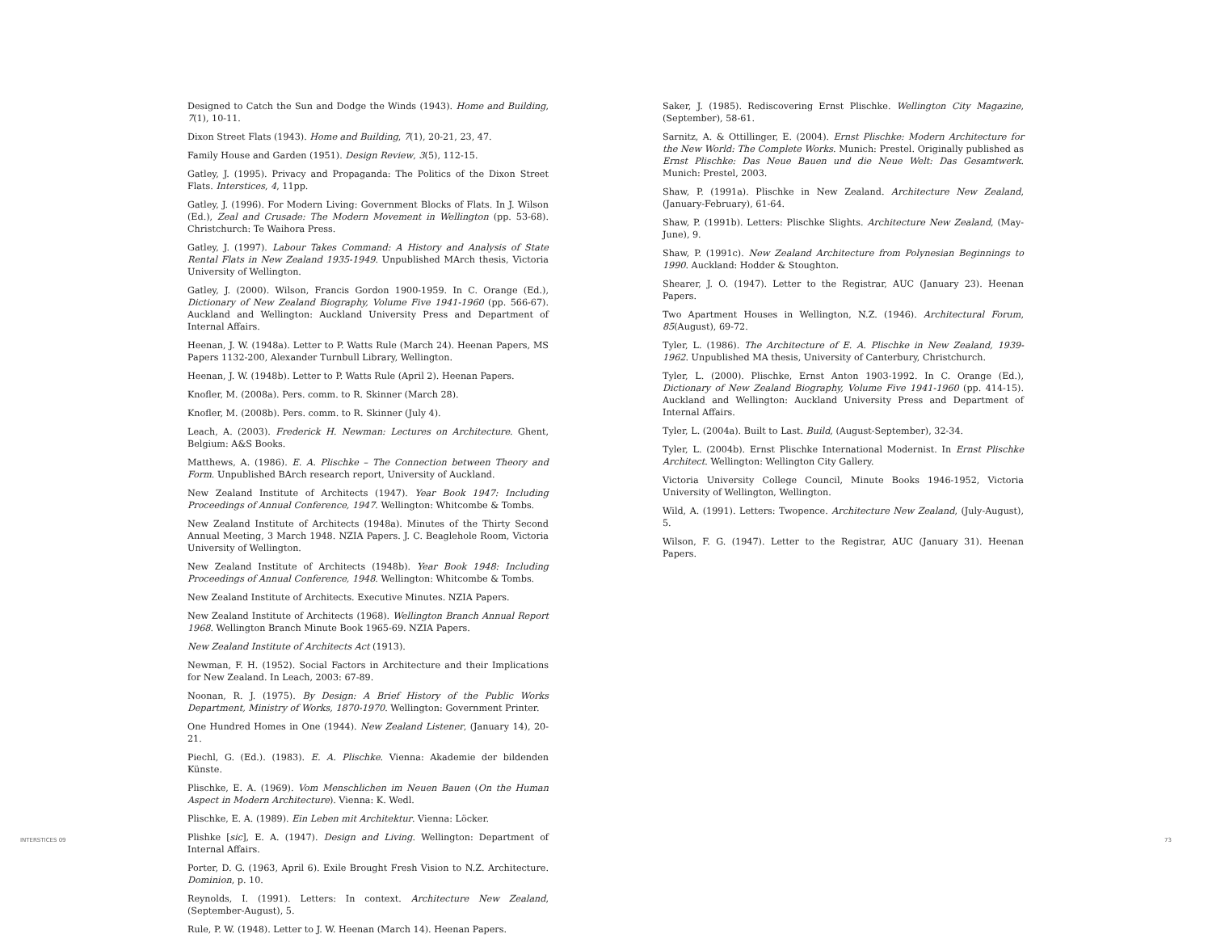Designed to Catch the Sun and Dodge the Winds (1943). Home and Building, 7(1), 10-11.
Dixon Street Flats (1943). Home and Building, 7(1), 20-21, 23, 47.
Family House and Garden (1951). Design Review, 3(5), 112-15.
Gatley, J. (1995). Privacy and Propaganda: The Politics of the Dixon Street Flats. Interstices, 4, 11pp.
Gatley, J. (1996). For Modern Living: Government Blocks of Flats. In J. Wilson (Ed.), Zeal and Crusade: The Modern Movement in Wellington (pp. 53-68). Christchurch: Te Waihora Press.
Gatley, J. (1997). Labour Takes Command: A History and Analysis of State Rental Flats in New Zealand 1935-1949. Unpublished MArch thesis, Victoria University of Wellington.
Gatley, J. (2000). Wilson, Francis Gordon 1900-1959. In C. Orange (Ed.), Dictionary of New Zealand Biography, Volume Five 1941-1960 (pp. 566-67). Auckland and Wellington: Auckland University Press and Department of Internal Affairs.
Heenan, J. W. (1948a). Letter to P. Watts Rule (March 24). Heenan Papers, MS Papers 1132-200, Alexander Turnbull Library, Wellington.
Heenan, J. W. (1948b). Letter to P. Watts Rule (April 2). Heenan Papers.
Knofler, M. (2008a). Pers. comm. to R. Skinner (March 28).
Knofler, M. (2008b). Pers. comm. to R. Skinner (July 4).
Leach, A. (2003). Frederick H. Newman: Lectures on Architecture. Ghent, Belgium: A&S Books.
Matthews, A. (1986). E. A. Plischke – The Connection between Theory and Form. Unpublished BArch research report, University of Auckland.
New Zealand Institute of Architects (1947). Year Book 1947: Including Proceedings of Annual Conference, 1947. Wellington: Whitcombe & Tombs.
New Zealand Institute of Architects (1948a). Minutes of the Thirty Second Annual Meeting, 3 March 1948. NZIA Papers. J. C. Beaglehole Room, Victoria University of Wellington.
New Zealand Institute of Architects (1948b). Year Book 1948: Including Proceedings of Annual Conference, 1948. Wellington: Whitcombe & Tombs.
New Zealand Institute of Architects. Executive Minutes. NZIA Papers.
New Zealand Institute of Architects (1968). Wellington Branch Annual Report 1968. Wellington Branch Minute Book 1965-69. NZIA Papers.
New Zealand Institute of Architects Act (1913).
Newman, F. H. (1952). Social Factors in Architecture and their Implications for New Zealand. In Leach, 2003: 67-89.
Noonan, R. J. (1975). By Design: A Brief History of the Public Works Department, Ministry of Works, 1870-1970. Wellington: Government Printer.
One Hundred Homes in One (1944). New Zealand Listener, (January 14), 20-21.
Piechl, G. (Ed.). (1983). E. A. Plischke. Vienna: Akademie der bildenden Künste.
Plischke, E. A. (1969). Vom Menschlichen im Neuen Bauen (On the Human Aspect in Modern Architecture). Vienna: K. Wedl.
Plischke, E. A. (1989). Ein Leben mit Architektur. Vienna: Löcker.
Plishke [sic], E. A. (1947). Design and Living. Wellington: Department of Internal Affairs.
Porter, D. G. (1963, April 6). Exile Brought Fresh Vision to N.Z. Architecture. Dominion, p. 10.
Reynolds, I. (1991). Letters: In context. Architecture New Zealand, (September-August), 5.
Rule, P. W. (1948). Letter to J. W. Heenan (March 14). Heenan Papers.
Saker, J. (1985). Rediscovering Ernst Plischke. Wellington City Magazine, (September), 58-61.
Sarnitz, A. & Ottillinger, E. (2004). Ernst Plischke: Modern Architecture for the New World: The Complete Works. Munich: Prestel. Originally published as Ernst Plischke: Das Neue Bauen und die Neue Welt: Das Gesamtwerk. Munich: Prestel, 2003.
Shaw, P. (1991a). Plischke in New Zealand. Architecture New Zealand, (January-February), 61-64.
Shaw, P. (1991b). Letters: Plischke Slights. Architecture New Zealand, (May-June), 9.
Shaw, P. (1991c). New Zealand Architecture from Polynesian Beginnings to 1990. Auckland: Hodder & Stoughton.
Shearer, J. O. (1947). Letter to the Registrar, AUC (January 23). Heenan Papers.
Two Apartment Houses in Wellington, N.Z. (1946). Architectural Forum, 85(August), 69-72.
Tyler, L. (1986). The Architecture of E. A. Plischke in New Zealand, 1939-1962. Unpublished MA thesis, University of Canterbury, Christchurch.
Tyler, L. (2000). Plischke, Ernst Anton 1903-1992. In C. Orange (Ed.), Dictionary of New Zealand Biography, Volume Five 1941-1960 (pp. 414-15). Auckland and Wellington: Auckland University Press and Department of Internal Affairs.
Tyler, L. (2004a). Built to Last. Build, (August-September), 32-34.
Tyler, L. (2004b). Ernst Plischke International Modernist. In Ernst Plischke Architect. Wellington: Wellington City Gallery.
Victoria University College Council, Minute Books 1946-1952, Victoria University of Wellington, Wellington.
Wild, A. (1991). Letters: Twopence. Architecture New Zealand, (July-August), 5.
Wilson, F. G. (1947). Letter to the Registrar, AUC (January 31). Heenan Papers.
INTERSTICES 09 73